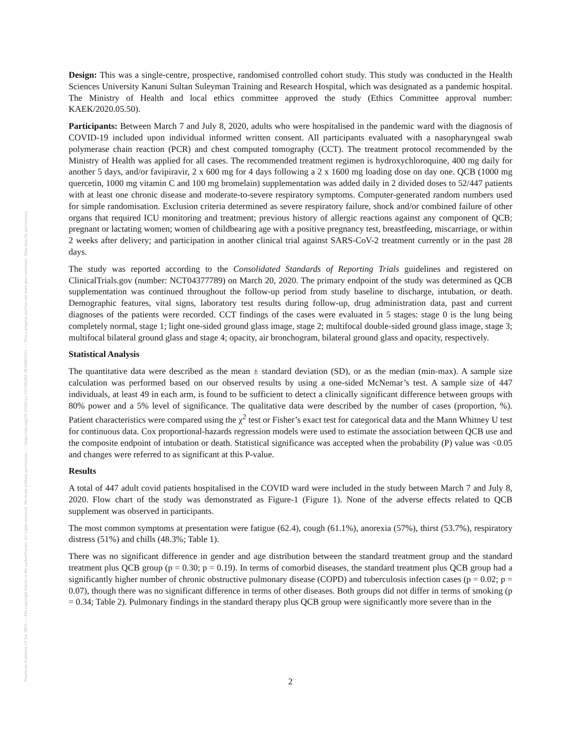Posted on Authorea 19 Jan 2021 — The copyright holder is the author/funder. All rights reserved. No reuse without permission. — https://doi.org/10.22541/au.161106492.28349832/v1 — This a preprint and has not been peer reviewed. Data may be preliminary.
Design: This was a single-centre, prospective, randomised controlled cohort study. This study was conducted in the Health Sciences University Kanuni Sultan Suleyman Training and Research Hospital, which was designated as a pandemic hospital. The Ministry of Health and local ethics committee approved the study (Ethics Committee approval number: KAEK/2020.05.50).
Participants: Between March 7 and July 8, 2020, adults who were hospitalised in the pandemic ward with the diagnosis of COVID-19 included upon individual informed written consent. All participants evaluated with a nasopharyngeal swab polymerase chain reaction (PCR) and chest computed tomography (CCT). The treatment protocol recommended by the Ministry of Health was applied for all cases. The recommended treatment regimen is hydroxychloroquine, 400 mg daily for another 5 days, and/or favipiravir, 2 x 600 mg for 4 days following a 2 x 1600 mg loading dose on day one. QCB (1000 mg quercetin, 1000 mg vitamin C and 100 mg bromelain) supplementation was added daily in 2 divided doses to 52/447 patients with at least one chronic disease and moderate-to-severe respiratory symptoms. Computer-generated random numbers used for simple randomisation. Exclusion criteria determined as severe respiratory failure, shock and/or combined failure of other organs that required ICU monitoring and treatment; previous history of allergic reactions against any component of QCB; pregnant or lactating women; women of childbearing age with a positive pregnancy test, breastfeeding, miscarriage, or within 2 weeks after delivery; and participation in another clinical trial against SARS-CoV-2 treatment currently or in the past 28 days.
The study was reported according to the Consolidated Standards of Reporting Trials guidelines and registered on ClinicalTrials.gov (number: NCT04377789) on March 20, 2020. The primary endpoint of the study was determined as QCB supplementation was continued throughout the follow-up period from study baseline to discharge, intubation, or death. Demographic features, vital signs, laboratory test results during follow-up, drug administration data, past and current diagnoses of the patients were recorded. CCT findings of the cases were evaluated in 5 stages: stage 0 is the lung being completely normal, stage 1; light one-sided ground glass image, stage 2; multifocal double-sided ground glass image, stage 3; multifocal bilateral ground glass and stage 4; opacity, air bronchogram, bilateral ground glass and opacity, respectively.
Statistical Analysis
The quantitative data were described as the mean ± standard deviation (SD), or as the median (min-max). A sample size calculation was performed based on our observed results by using a one-sided McNemar’s test. A sample size of 447 individuals, at least 49 in each arm, is found to be sufficient to detect a clinically significant difference between groups with 80% power and a 5% level of significance. The qualitative data were described by the number of cases (proportion, %). Patient characteristics were compared using the χ<sup>2</sup> test or Fisher’s exact test for categorical data and the Mann Whitney U test for continuous data. Cox proportional-hazards regression models were used to estimate the association between QCB use and the composite endpoint of intubation or death. Statistical significance was accepted when the probability (P) value was <0.05 and changes were referred to as significant at this P-value.
Results
A total of 447 adult covid patients hospitalised in the COVID ward were included in the study between March 7 and July 8, 2020. Flow chart of the study was demonstrated as Figure-1 (Figure 1). None of the adverse effects related to QCB supplement was observed in participants.
The most common symptoms at presentation were fatigue (62.4), cough (61.1%), anorexia (57%), thirst (53.7%), respiratory distress (51%) and chills (48.3%; Table 1).
There was no significant difference in gender and age distribution between the standard treatment group and the standard treatment plus QCB group (p = 0.30; p = 0.19). In terms of comorbid diseases, the standard treatment plus QCB group had a significantly higher number of chronic obstructive pulmonary disease (COPD) and tuberculosis infection cases (p = 0.02; p = 0.07), though there was no significant difference in terms of other diseases. Both groups did not differ in terms of smoking (p = 0.34; Table 2). Pulmonary findings in the standard therapy plus QCB group were significantly more severe than in the
2